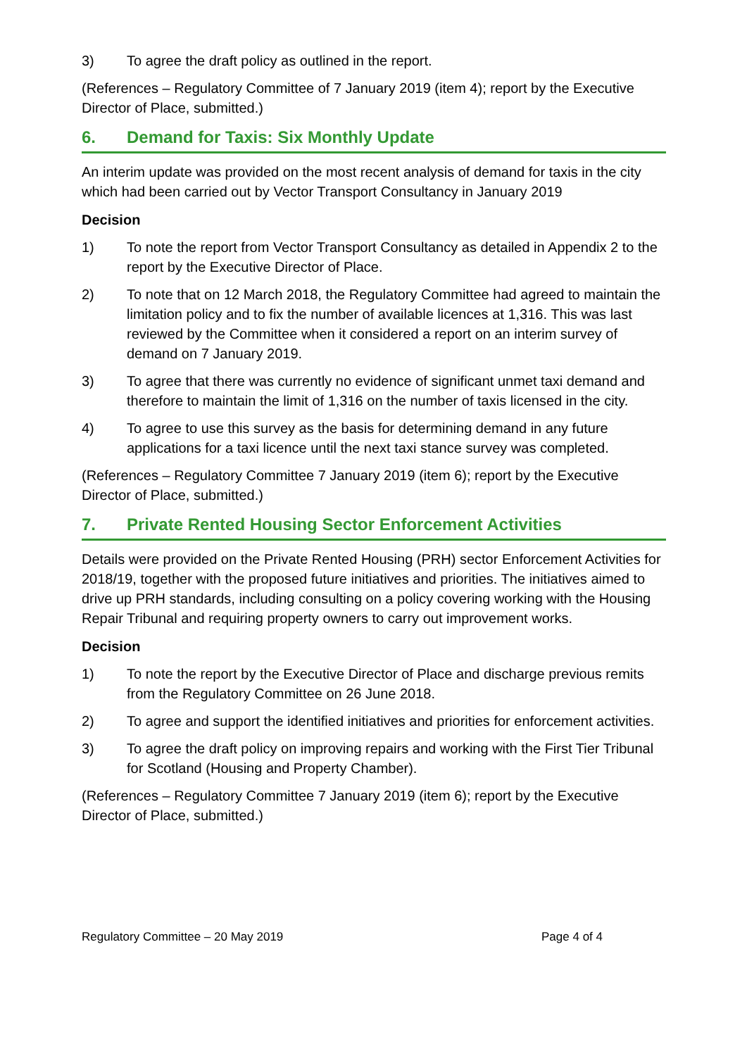3) To agree the draft policy as outlined in the report.
(References – Regulatory Committee of 7 January 2019 (item 4); report by the Executive Director of Place, submitted.)
6. Demand for Taxis: Six Monthly Update
An interim update was provided on the most recent analysis of demand for taxis in the city which had been carried out by Vector Transport Consultancy in January 2019
Decision
1) To note the report from Vector Transport Consultancy as detailed in Appendix 2 to the report by the Executive Director of Place.
2) To note that on 12 March 2018, the Regulatory Committee had agreed to maintain the limitation policy and to fix the number of available licences at 1,316. This was last reviewed by the Committee when it considered a report on an interim survey of demand on 7 January 2019.
3) To agree that there was currently no evidence of significant unmet taxi demand and therefore to maintain the limit of 1,316 on the number of taxis licensed in the city.
4) To agree to use this survey as the basis for determining demand in any future applications for a taxi licence until the next taxi stance survey was completed.
(References – Regulatory Committee 7 January 2019 (item 6); report by the Executive Director of Place, submitted.)
7. Private Rented Housing Sector Enforcement Activities
Details were provided on the Private Rented Housing (PRH) sector Enforcement Activities for 2018/19, together with the proposed future initiatives and priorities. The initiatives aimed to drive up PRH standards, including consulting on a policy covering working with the Housing Repair Tribunal and requiring property owners to carry out improvement works.
Decision
1) To note the report by the Executive Director of Place and discharge previous remits from the Regulatory Committee on 26 June 2018.
2) To agree and support the identified initiatives and priorities for enforcement activities.
3) To agree the draft policy on improving repairs and working with the First Tier Tribunal for Scotland (Housing and Property Chamber).
(References – Regulatory Committee 7 January 2019 (item 6); report by the Executive Director of Place, submitted.)
Regulatory Committee – 20 May 2019 Page 4 of 4